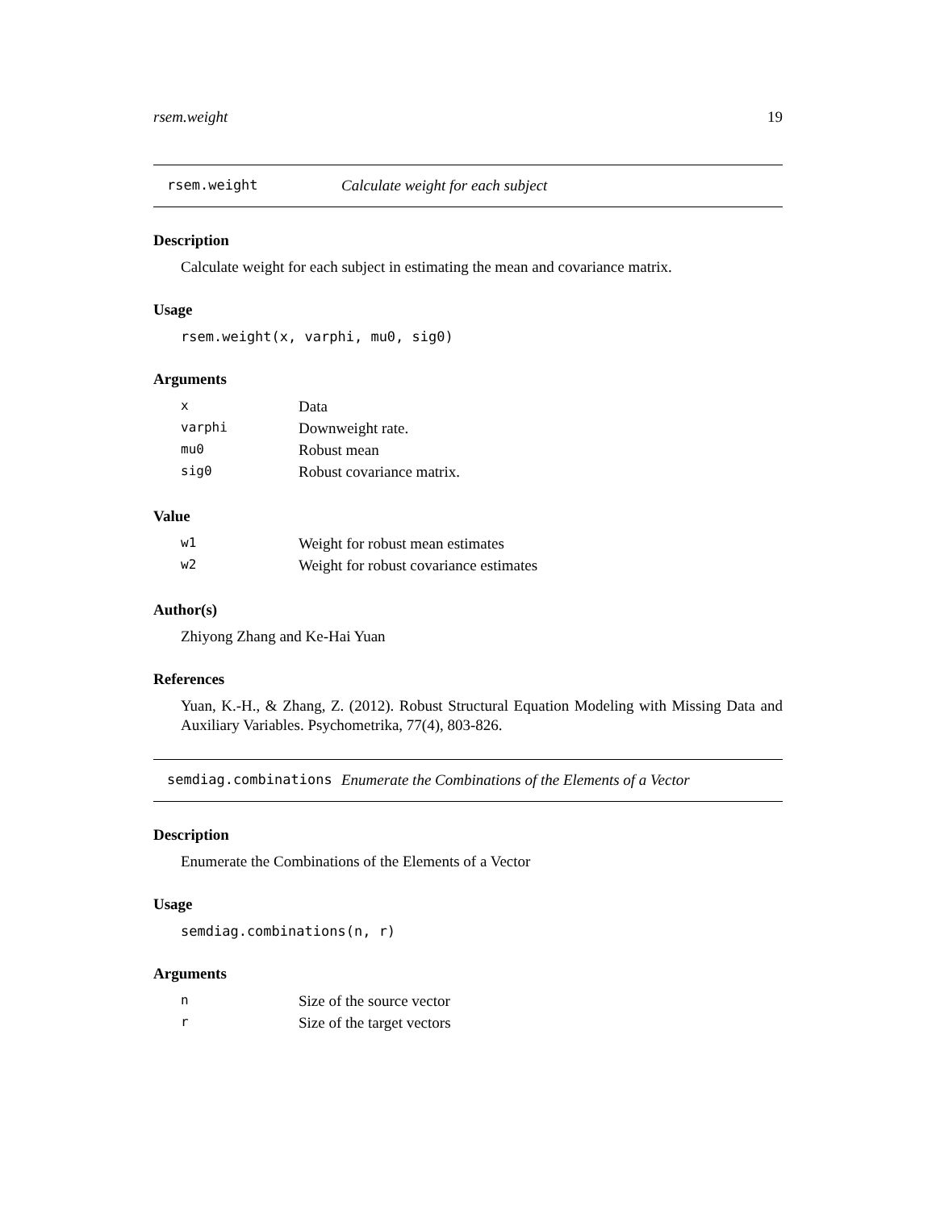rsem.weight 19
rsem.weight Calculate weight for each subject
Description
Calculate weight for each subject in estimating the mean and covariance matrix.
Usage
rsem.weight(x, varphi, mu0, sig0)
Arguments
| x | Data |
| varphi | Downweight rate. |
| mu0 | Robust mean |
| sig0 | Robust covariance matrix. |
Value
| w1 | Weight for robust mean estimates |
| w2 | Weight for robust covariance estimates |
Author(s)
Zhiyong Zhang and Ke-Hai Yuan
References
Yuan, K.-H., & Zhang, Z. (2012). Robust Structural Equation Modeling with Missing Data and Auxiliary Variables. Psychometrika, 77(4), 803-826.
semdiag.combinations Enumerate the Combinations of the Elements of a Vector
Description
Enumerate the Combinations of the Elements of a Vector
Usage
semdiag.combinations(n, r)
Arguments
| n | Size of the source vector |
| r | Size of the target vectors |